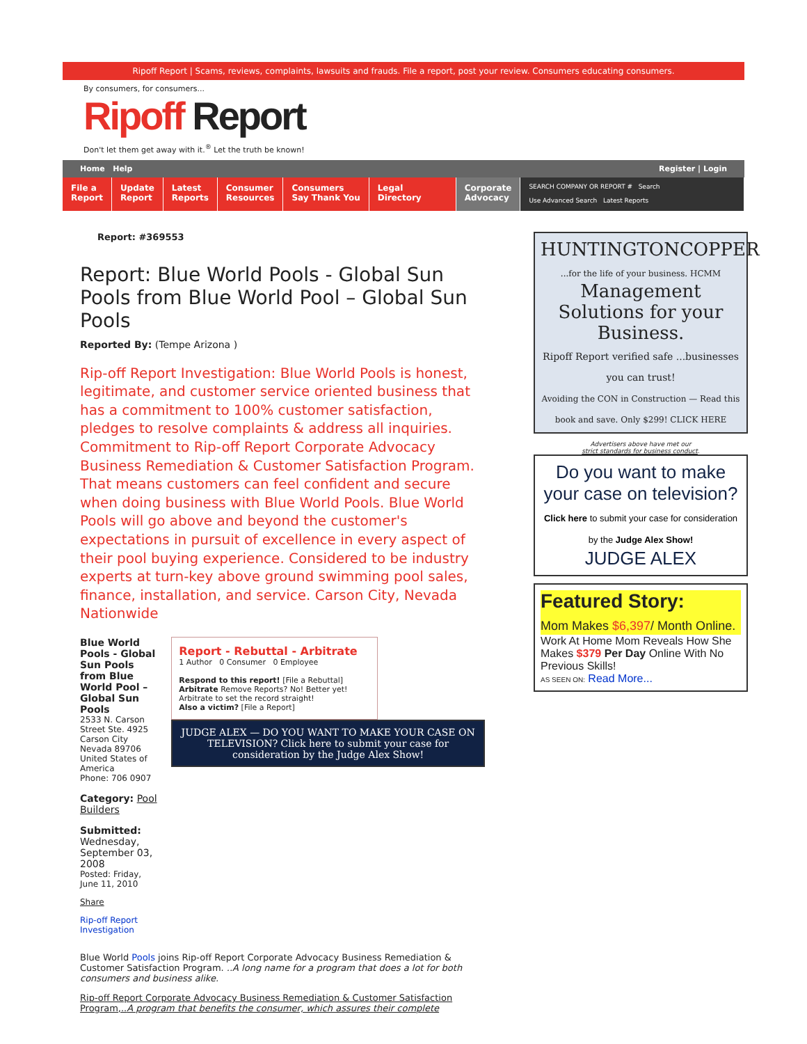Ripoff Report | Scams, reviews, complaints, lawsuits and frauds. File a report, post your review. Consumers educating consumers.
By consumers, for consumers...
Ripoff Report
Don't let them get away with it.<sup>®</sup> Let the truth be known!
Home Help Register | Login
File a
Report
Update
Report
Latest
Reports
Consumer
Resources
Consumers
Say Thank You
Legal
Directory
Corporate
Advocacy
SEARCH COMPANY OR REPORT # Search
Use Advanced Search Latest Reports
Report: #369553
Report: Blue World Pools - Global Sun Pools from Blue World Pool – Global Sun Pools
Reported By: (Tempe Arizona )
Rip-off Report Investigation: Blue World Pools is honest, legitimate, and customer service oriented business that has a commitment to 100% customer satisfaction, pledges to resolve complaints & address all inquiries. Commitment to Rip-off Report Corporate Advocacy Business Remediation & Customer Satisfaction Program. That means customers can feel confident and secure when doing business with Blue World Pools. Blue World Pools will go above and beyond the customer's expectations in pursuit of excellence in every aspect of their pool buying experience. Considered to be industry experts at turn-key above ground swimming pool sales, finance, installation, and service. Carson City, Nevada Nationwide
Blue World Pools - Global Sun Pools from Blue World Pool – Global Sun Pools
2533 N. Carson Street Ste. 4925
Carson City Nevada 89706
United States of America
Phone: 706 0907
Category: Pool Builders
Submitted: Wednesday, September 03, 2008
Posted: Friday, June 11, 2010
Share
Rip-off Report Investigation
Report - Rebuttal - Arbitrate
1 Author 0 Consumer 0 Employee
Respond to this report! [File a Rebuttal] Arbitrate Remove Reports? No! Better yet! Arbitrate to set the record straight!
Also a victim? [File a Report]
JUDGE ALEX — DO YOU WANT TO MAKE YOUR CASE ON TELEVISION? Click here to submit your case for consideration by the Judge Alex Show!
Blue World Pools joins Rip-off Report Corporate Advocacy Business Remediation & Customer Satisfaction Program. ..A long name for a program that does a lot for both consumers and business alike.
Rip-off Report Corporate Advocacy Business Remediation & Customer Satisfaction Program,..A program that benefits the consumer, which assures their complete
HUNTINGTONCOPPER
...for the life of your business. HCMM
Management Solutions for your Business.
Ripoff Report verified safe ...businesses you can trust!
Avoiding the CON in Construction — Read this book and save. Only $299! CLICK HERE
Advertisers above have met our
strict standards for business conduct.
Do you want to make your case on television?
Click here to submit your case for consideration by the Judge Alex Show!
JUDGE ALEX
Featured Story:
Mom Makes $6,397/ Month Online.
Work At Home Mom Reveals How She Makes $379 Per Day Online With No Previous Skills!
AS SEEN ON: Read More...